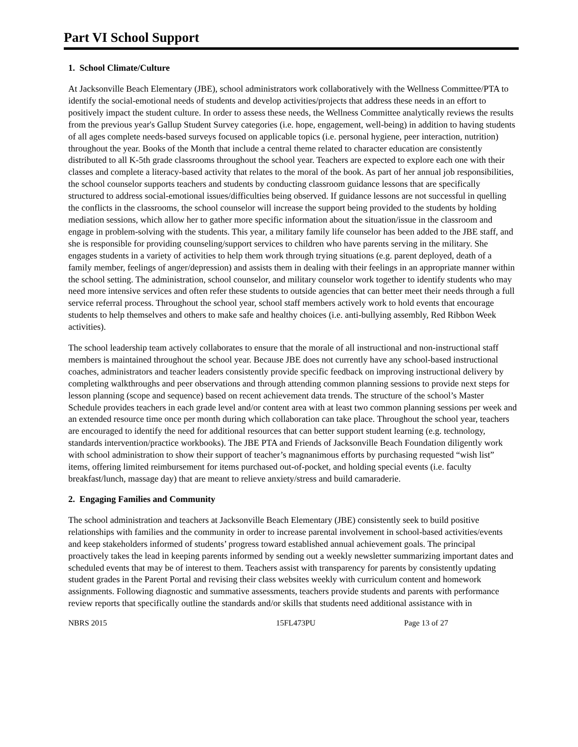Part VI School Support
1. School Climate/Culture
At Jacksonville Beach Elementary (JBE), school administrators work collaboratively with the Wellness Committee/PTA to identify the social-emotional needs of students and develop activities/projects that address these needs in an effort to positively impact the student culture. In order to assess these needs, the Wellness Committee analytically reviews the results from the previous year's Gallup Student Survey categories (i.e. hope, engagement, well-being) in addition to having students of all ages complete needs-based surveys focused on applicable topics (i.e. personal hygiene, peer interaction, nutrition) throughout the year. Books of the Month that include a central theme related to character education are consistently distributed to all K-5th grade classrooms throughout the school year. Teachers are expected to explore each one with their classes and complete a literacy-based activity that relates to the moral of the book. As part of her annual job responsibilities, the school counselor supports teachers and students by conducting classroom guidance lessons that are specifically structured to address social-emotional issues/difficulties being observed. If guidance lessons are not successful in quelling the conflicts in the classrooms, the school counselor will increase the support being provided to the students by holding mediation sessions, which allow her to gather more specific information about the situation/issue in the classroom and engage in problem-solving with the students. This year, a military family life counselor has been added to the JBE staff, and she is responsible for providing counseling/support services to children who have parents serving in the military. She engages students in a variety of activities to help them work through trying situations (e.g. parent deployed, death of a family member, feelings of anger/depression) and assists them in dealing with their feelings in an appropriate manner within the school setting. The administration, school counselor, and military counselor work together to identify students who may need more intensive services and often refer these students to outside agencies that can better meet their needs through a full service referral process. Throughout the school year, school staff members actively work to hold events that encourage students to help themselves and others to make safe and healthy choices (i.e. anti-bullying assembly, Red Ribbon Week activities).
The school leadership team actively collaborates to ensure that the morale of all instructional and non-instructional staff members is maintained throughout the school year. Because JBE does not currently have any school-based instructional coaches, administrators and teacher leaders consistently provide specific feedback on improving instructional delivery by completing walkthroughs and peer observations and through attending common planning sessions to provide next steps for lesson planning (scope and sequence) based on recent achievement data trends. The structure of the school’s Master Schedule provides teachers in each grade level and/or content area with at least two common planning sessions per week and an extended resource time once per month during which collaboration can take place. Throughout the school year, teachers are encouraged to identify the need for additional resources that can better support student learning (e.g. technology, standards intervention/practice workbooks). The JBE PTA and Friends of Jacksonville Beach Foundation diligently work with school administration to show their support of teacher’s magnanimous efforts by purchasing requested “wish list” items, offering limited reimbursement for items purchased out-of-pocket, and holding special events (i.e. faculty breakfast/lunch, massage day) that are meant to relieve anxiety/stress and build camaraderie.
2. Engaging Families and Community
The school administration and teachers at Jacksonville Beach Elementary (JBE) consistently seek to build positive relationships with families and the community in order to increase parental involvement in school-based activities/events and keep stakeholders informed of students’ progress toward established annual achievement goals. The principal proactively takes the lead in keeping parents informed by sending out a weekly newsletter summarizing important dates and scheduled events that may be of interest to them. Teachers assist with transparency for parents by consistently updating student grades in the Parent Portal and revising their class websites weekly with curriculum content and homework assignments. Following diagnostic and summative assessments, teachers provide students and parents with performance review reports that specifically outline the standards and/or skills that students need additional assistance with in
NBRS 2015 15FL473PU Page 13 of 27